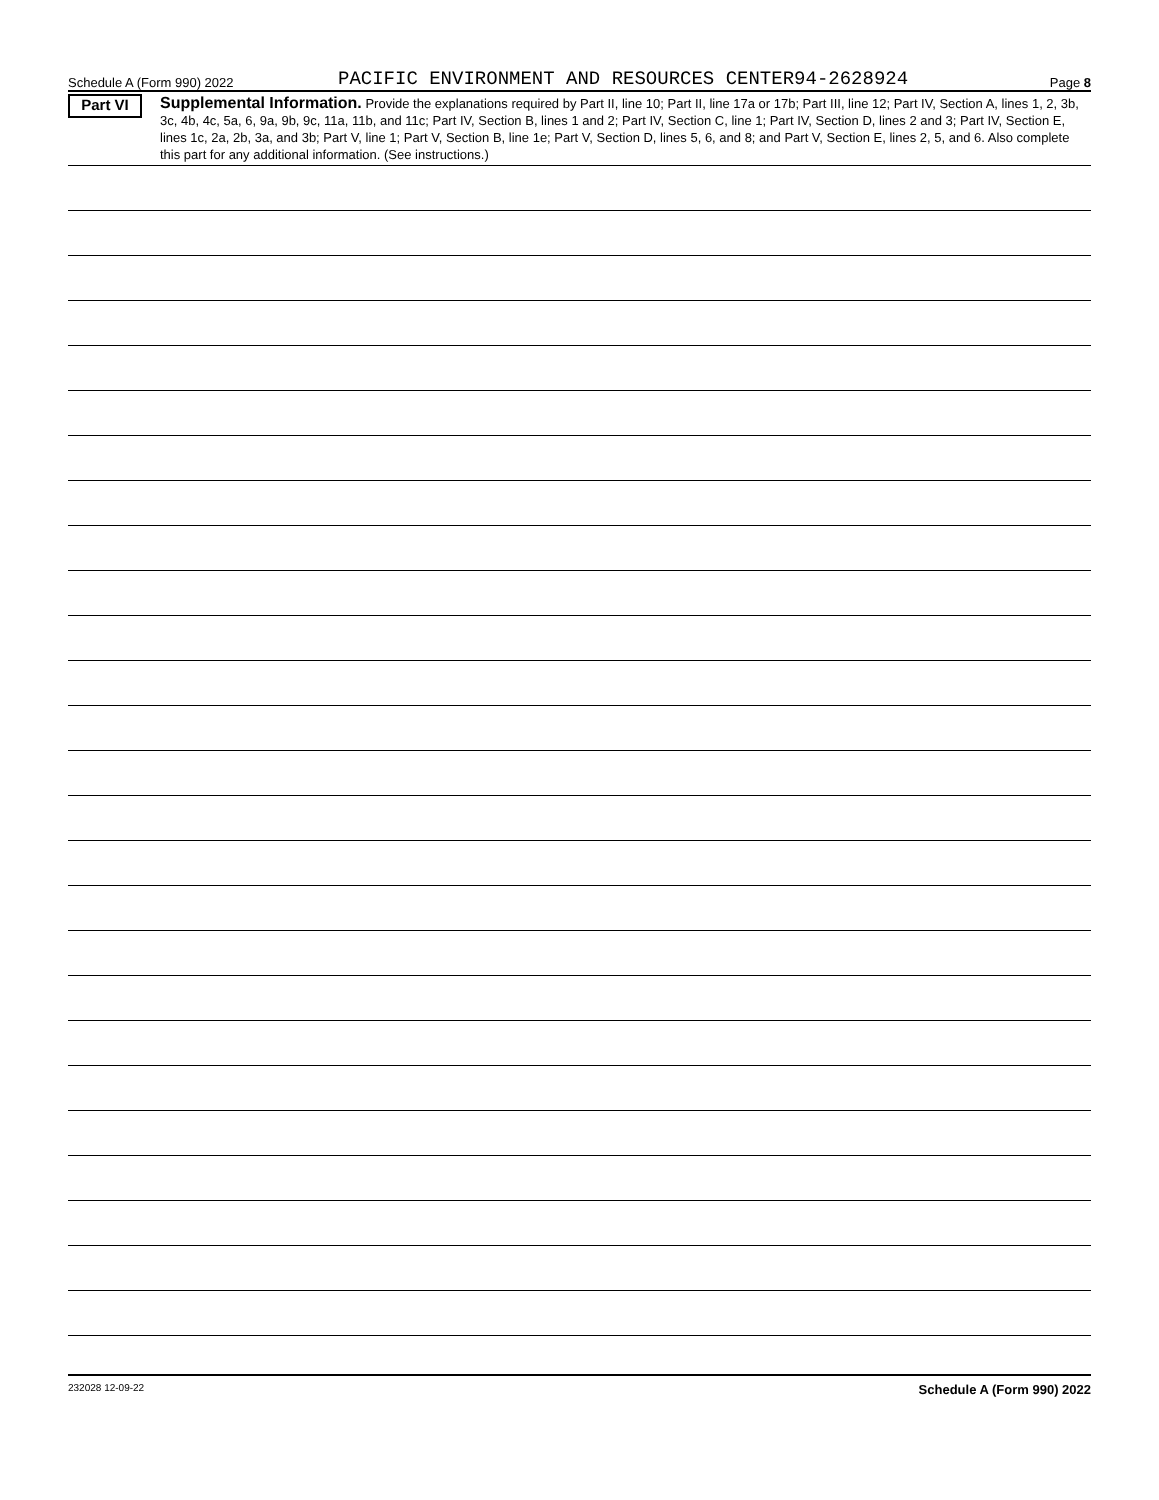Schedule A (Form 990) 2022 PACIFIC ENVIRONMENT AND RESOURCES CENTER94-2628924 Page 8
Part VI
Supplemental Information. Provide the explanations required by Part II, line 10; Part II, line 17a or 17b; Part III, line 12; Part IV, Section A, lines 1, 2, 3b, 3c, 4b, 4c, 5a, 6, 9a, 9b, 9c, 11a, 11b, and 11c; Part IV, Section B, lines 1 and 2; Part IV, Section C, line 1; Part IV, Section D, lines 2 and 3; Part IV, Section E, lines 1c, 2a, 2b, 3a, and 3b; Part V, line 1; Part V, Section B, line 1e; Part V, Section D, lines 5, 6, and 8; and Part V, Section E, lines 2, 5, and 6. Also complete this part for any additional information. (See instructions.)
232028 12-09-22 Schedule A (Form 990) 2022